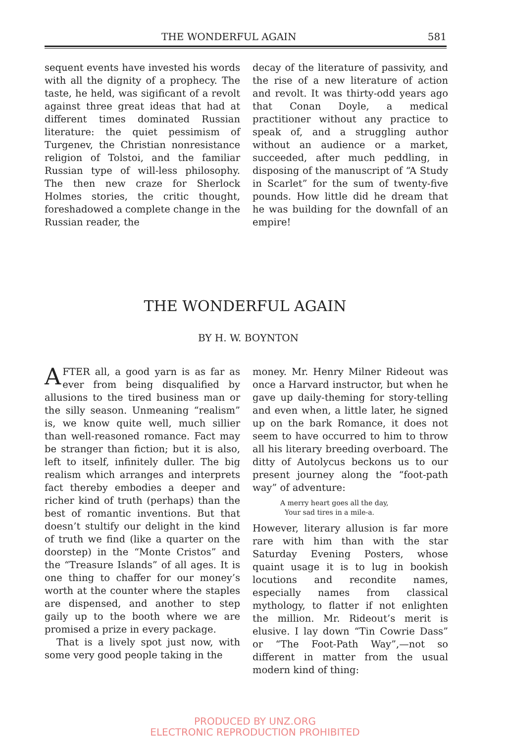THE WONDERFUL AGAIN 581
sequent events have invested his words with all the dignity of a prophecy. The taste, he held, was sigificant of a revolt against three great ideas that had at different times dominated Russian literature: the quiet pessimism of Turgenev, the Christian nonresistance religion of Tolstoi, and the familiar Russian type of will-less philosophy. The then new craze for Sherlock Holmes stories, the critic thought, foreshadowed a complete change in the Russian reader, the
decay of the literature of passivity, and the rise of a new literature of action and revolt. It was thirty-odd years ago that Conan Doyle, a medical practitioner without any practice to speak of, and a struggling author without an audience or a market, succeeded, after much peddling, in disposing of the manuscript of “A Study in Scarlet” for the sum of twenty-five pounds. How little did he dream that he was building for the downfall of an empire!
THE WONDERFUL AGAIN
BY H. W. BOYNTON
AFTER all, a good yarn is as far as ever from being disqualified by allusions to the tired business man or the silly season. Unmeaning “realism” is, we know quite well, much sillier than well-reasoned romance. Fact may be stranger than fiction; but it is also, left to itself, infinitely duller. The big realism which arranges and interprets fact thereby embodies a deeper and richer kind of truth (perhaps) than the best of romantic inventions. But that doesn’t stultify our delight in the kind of truth we find (like a quarter on the doorstep) in the “Monte Cristos” and the “Treasure Islands” of all ages. It is one thing to chaffer for our money’s worth at the counter where the staples are dispensed, and another to step gaily up to the booth where we are promised a prize in every package.
That is a lively spot just now, with some very good people taking in the
money. Mr. Henry Milner Rideout was once a Harvard instructor, but when he gave up daily-theming for story-telling and even when, a little later, he signed up on the bark Romance, it does not seem to have occurred to him to throw all his literary breeding overboard. The ditty of Autolycus beckons us to our present journey along the “foot-path way” of adventure:
A merry heart goes all the day,
Your sad tires in a mile-a.
However, literary allusion is far more rare with him than with the star Saturday Evening Posters, whose quaint usage it is to lug in bookish locutions and recondite names, especially names from classical mythology, to flatter if not enlighten the million. Mr. Rideout’s merit is elusive. I lay down “Tin Cowrie Dass” or “The Foot-Path Way”,—not so different in matter from the usual modern kind of thing:
PRODUCED BY UNZ.ORG
ELECTRONIC REPRODUCTION PROHIBITED